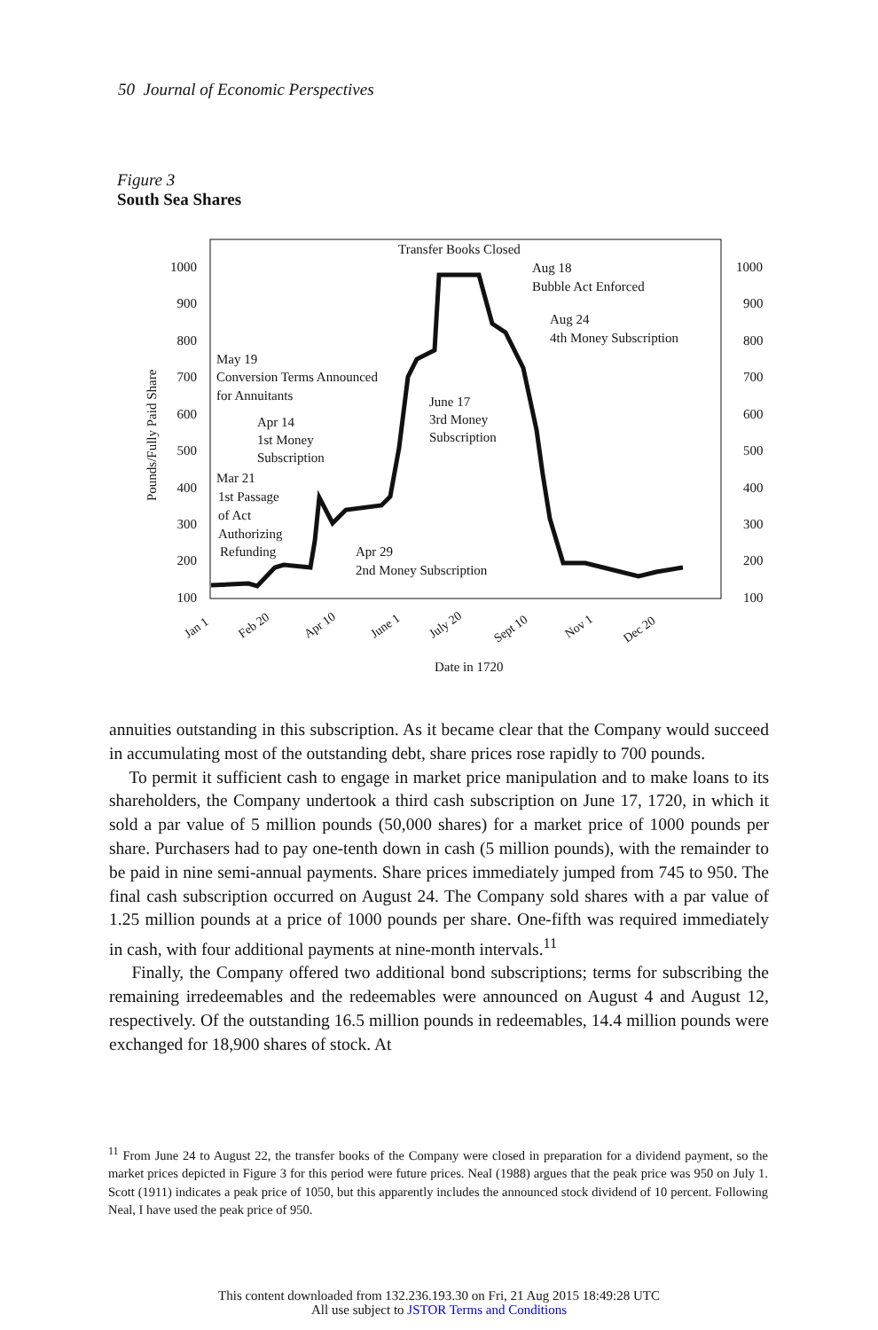50 Journal of Economic Perspectives
Figure 3
South Sea Shares
1000
900
800
700
600
500
400
300
200
100
1000
900
800
700
600
500
400
300
200
100
Pounds/Fully Paid Share
Transfer Books Closed
Aug 18
Bubble Act Enforced
Aug 24
4th Money Subscription
May 19
Conversion Terms Announced
for Annuitants
June 17
3rd Money
Subscription
Apr 14
1st Money
Subscription
Mar 21
1st Passage
of Act
Authorizing
Refunding
Apr 29
2nd Money Subscription
Jan 1
Feb 20
Apr 10
June 1
July 20
Sept 10
Nov 1
Dec 20
Date in 1720
annuities outstanding in this subscription. As it became clear that the Company would succeed in accumulating most of the outstanding debt, share prices rose rapidly to 700 pounds.
To permit it sufficient cash to engage in market price manipulation and to make loans to its shareholders, the Company undertook a third cash subscription on June 17, 1720, in which it sold a par value of 5 million pounds (50,000 shares) for a market price of 1000 pounds per share. Purchasers had to pay one-tenth down in cash (5 million pounds), with the remainder to be paid in nine semi-annual payments. Share prices immediately jumped from 745 to 950. The final cash subscription occurred on August 24. The Company sold shares with a par value of 1.25 million pounds at a price of 1000 pounds per share. One-fifth was required immediately in cash, with four additional payments at nine-month intervals.<sup>11</sup>
Finally, the Company offered two additional bond subscriptions; terms for subscribing the remaining irredeemables and the redeemables were announced on August 4 and August 12, respectively. Of the outstanding 16.5 million pounds in redeemables, 14.4 million pounds were exchanged for 18,900 shares of stock. At
<sup>11</sup> From June 24 to August 22, the transfer books of the Company were closed in preparation for a dividend payment, so the market prices depicted in Figure 3 for this period were future prices. Neal (1988) argues that the peak price was 950 on July 1. Scott (1911) indicates a peak price of 1050, but this apparently includes the announced stock dividend of 10 percent. Following Neal, I have used the peak price of 950.
This content downloaded from 132.236.193.30 on Fri, 21 Aug 2015 18:49:28 UTC
All use subject to JSTOR Terms and Conditions